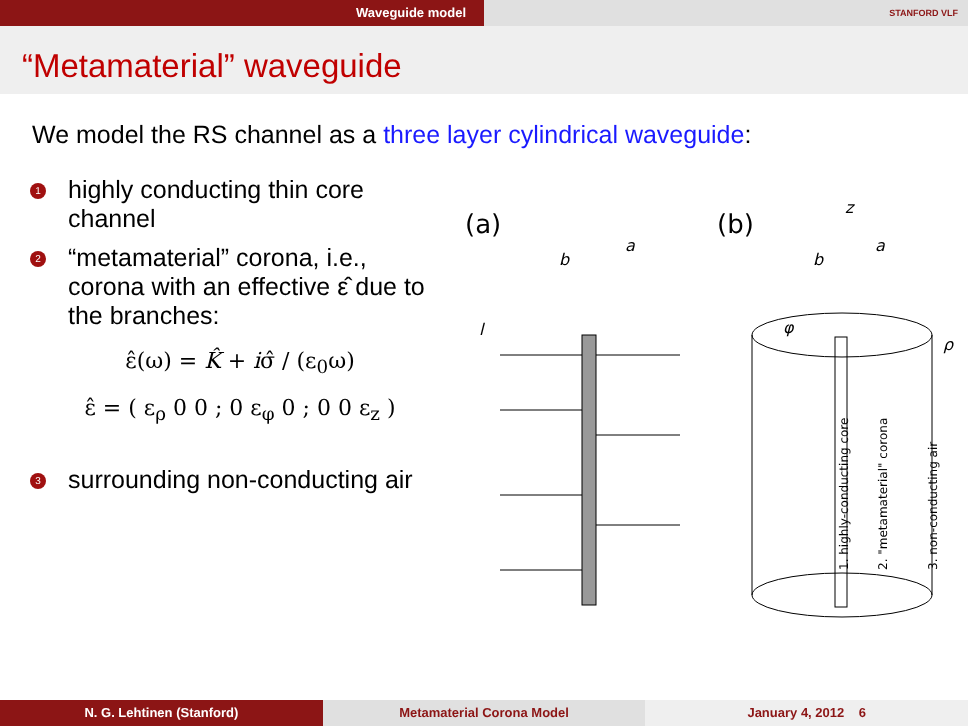Waveguide model
STANFORD VLF
“Metamaterial” waveguide
We model the RS channel as a three layer cylindrical waveguide:
1 highly conducting thin core channel
2 “metamaterial” corona, i.e., corona with an effective ε̂ due to the branches:
ε̂(ω) = K̂ + iσ̂ / (ε<sub>0</sub>ω)
ε̂ = ( ε<sub>ρ</sub> 0 0 ; 0 ε<sub>φ</sub> 0 ; 0 0 ε<sub>z</sub> )
3 surrounding non-conducting air
(a)
(b)
b
a
l
z
b
a
φ
ρ
1. highly-conducting core
2. "metamaterial" corona
3. non-conducting air
N. G. Lehtinen (Stanford) Metamaterial Corona Model January 4, 2012 6